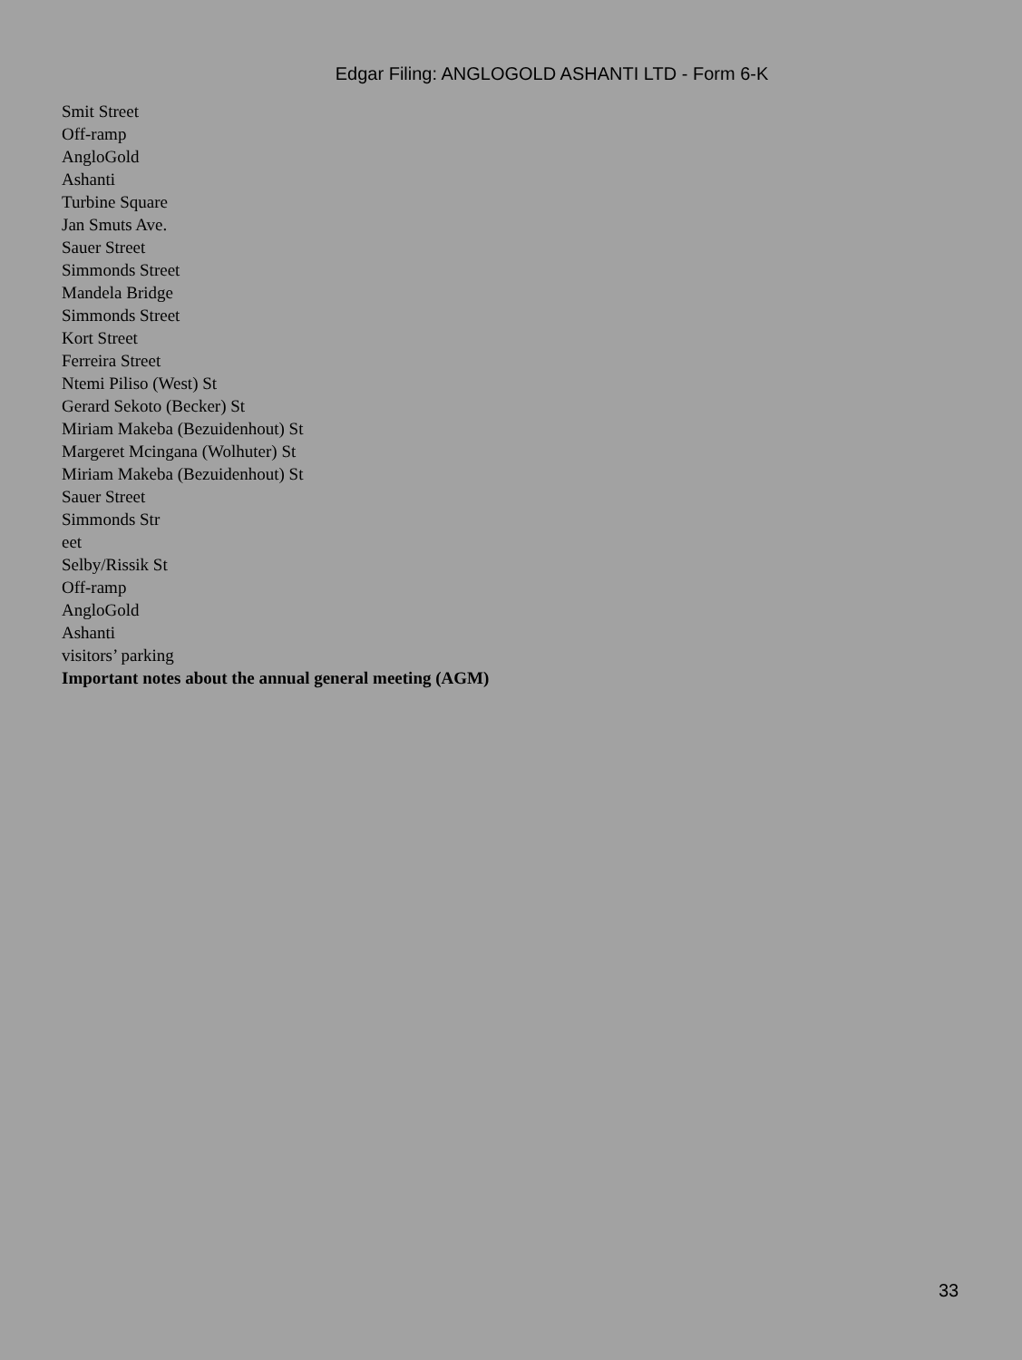Edgar Filing: ANGLOGOLD ASHANTI LTD - Form 6-K
Smit Street
Off-ramp
AngloGold
Ashanti
Turbine Square
Jan Smuts Ave.
Sauer Street
Simmonds Street
Mandela Bridge
Simmonds Street
Kort Street
Ferreira Street
Ntemi Piliso (West) St
Gerard Sekoto (Becker) St
Miriam Makeba (Bezuidenhout) St
Margeret Mcingana (Wolhuter) St
Miriam Makeba (Bezuidenhout) St
Sauer Street
Simmonds Str
eet
Selby/Rissik St
Off-ramp
AngloGold
Ashanti
visitors’ parking
Important notes about the annual general meeting (AGM)
33